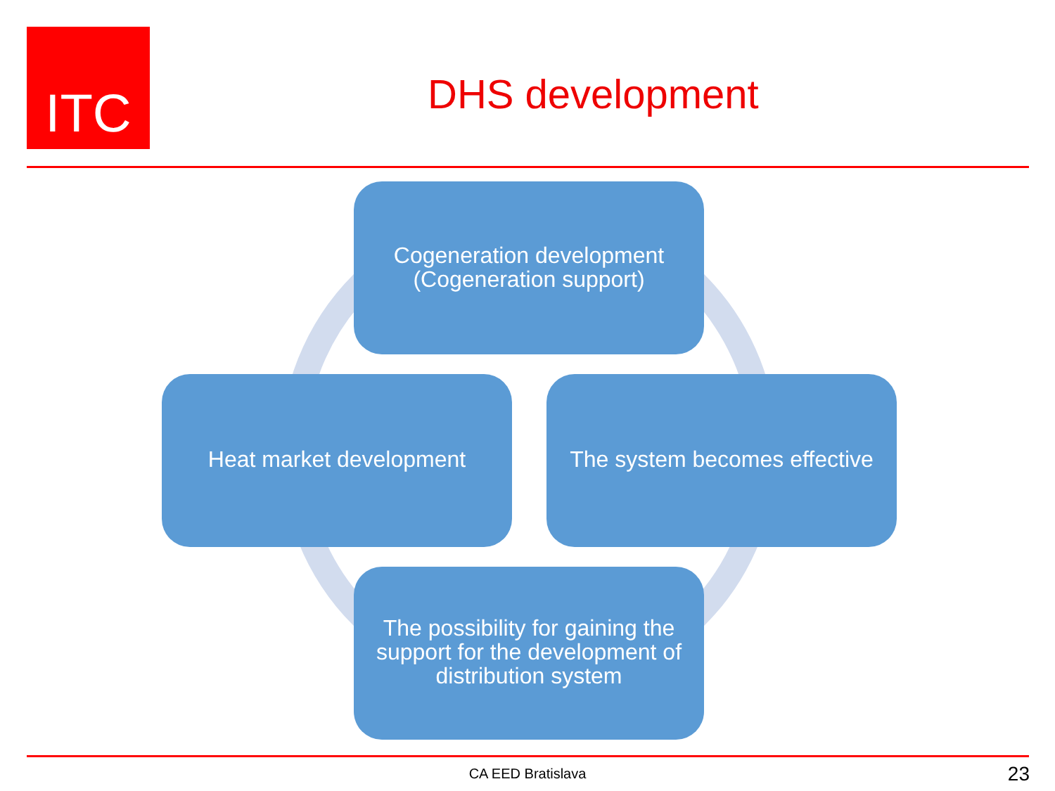ITC
DHS development
Cogeneration development
(Cogeneration support)
Heat market development
The system becomes effective
The possibility for gaining the support for the development of distribution system
CA EED Bratislava 23